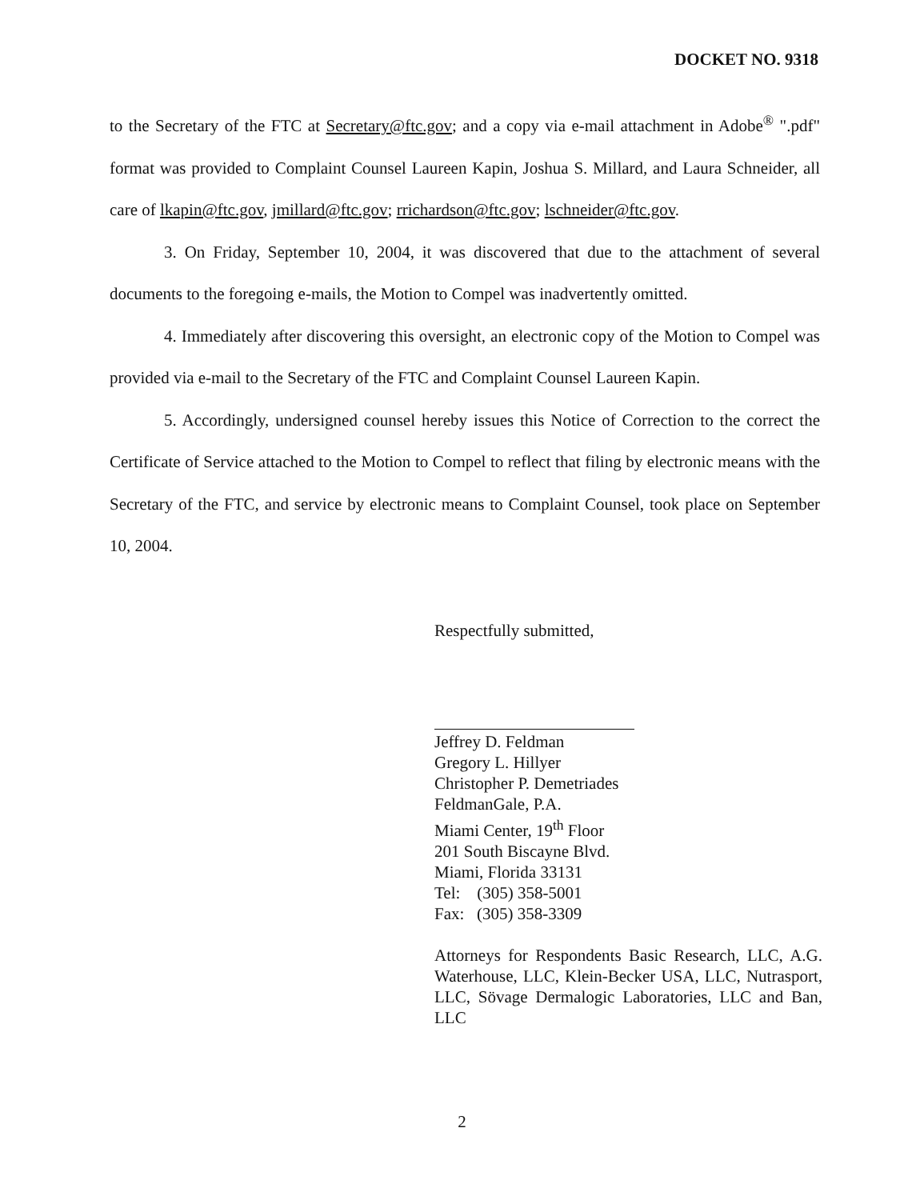DOCKET NO. 9318
to the Secretary of the FTC at Secretary@ftc.gov; and a copy via e-mail attachment in Adobe<sup>®</sup> ".pdf" format was provided to Complaint Counsel Laureen Kapin, Joshua S. Millard, and Laura Schneider, all care of lkapin@ftc.gov, jmillard@ftc.gov; rrichardson@ftc.gov; lschneider@ftc.gov.
3. On Friday, September 10, 2004, it was discovered that due to the attachment of several documents to the foregoing e-mails, the Motion to Compel was inadvertently omitted.
4. Immediately after discovering this oversight, an electronic copy of the Motion to Compel was provided via e-mail to the Secretary of the FTC and Complaint Counsel Laureen Kapin.
5. Accordingly, undersigned counsel hereby issues this Notice of Correction to the correct the Certificate of Service attached to the Motion to Compel to reflect that filing by electronic means with the Secretary of the FTC, and service by electronic means to Complaint Counsel, took place on September 10, 2004.
Respectfully submitted,
Jeffrey D. Feldman
Gregory L. Hillyer
Christopher P. Demetriades
FeldmanGale, P.A.
Miami Center, 19<sup>th</sup> Floor
201 South Biscayne Blvd.
Miami, Florida 33131
Tel: (305) 358-5001
Fax: (305) 358-3309
Attorneys for Respondents Basic Research, LLC, A.G. Waterhouse, LLC, Klein-Becker USA, LLC, Nutrasport, LLC, Sövage Dermalogic Laboratories, LLC and Ban, LLC
2